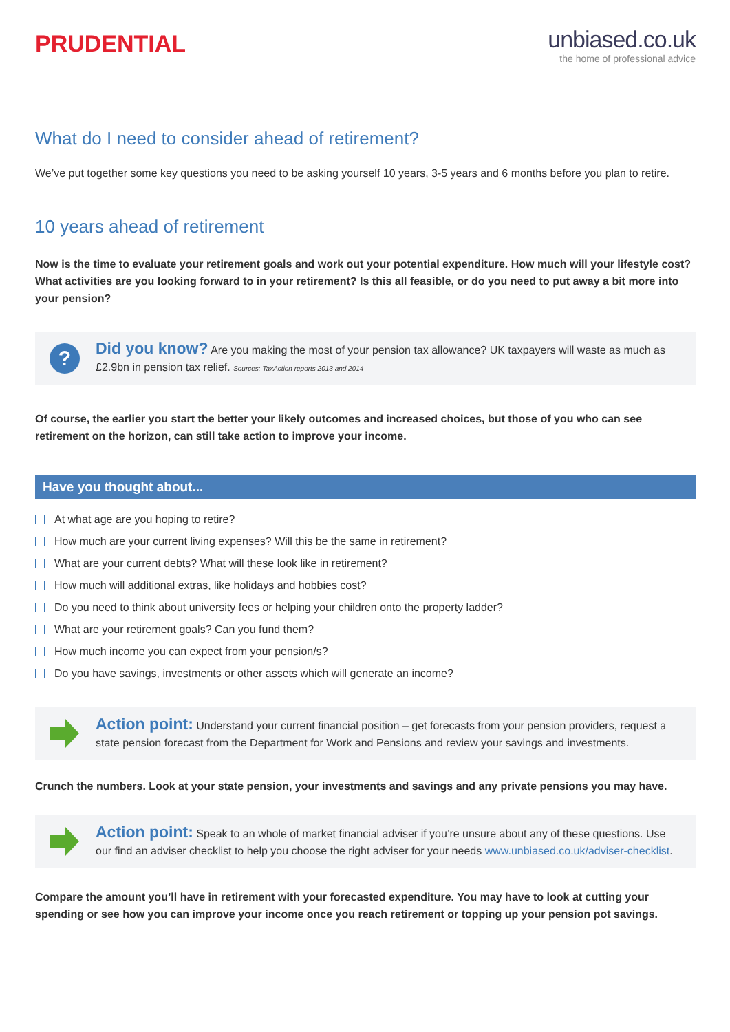PRUDENTIAL
unbiased.co.uk
the home of professional advice
What do I need to consider ahead of retirement?
We’ve put together some key questions you need to be asking yourself 10 years, 3-5 years and 6 months before you plan to retire.
10 years ahead of retirement
Now is the time to evaluate your retirement goals and work out your potential expenditure. How much will your lifestyle cost? What activities are you looking forward to in your retirement? Is this all feasible, or do you need to put away a bit more into your pension?
?
Did you know? Are you making the most of your pension tax allowance? UK taxpayers will waste as much as £2.9bn in pension tax relief. Sources: TaxAction reports 2013 and 2014
Of course, the earlier you start the better your likely outcomes and increased choices, but those of you who can see retirement on the horizon, can still take action to improve your income.
Have you thought about...
At what age are you hoping to retire?
How much are your current living expenses? Will this be the same in retirement?
What are your current debts? What will these look like in retirement?
How much will additional extras, like holidays and hobbies cost?
Do you need to think about university fees or helping your children onto the property ladder?
What are your retirement goals? Can you fund them?
How much income you can expect from your pension/s?
Do you have savings, investments or other assets which will generate an income?
Action point: Understand your current financial position – get forecasts from your pension providers, request a state pension forecast from the Department for Work and Pensions and review your savings and investments.
Crunch the numbers. Look at your state pension, your investments and savings and any private pensions you may have.
Action point: Speak to an whole of market financial adviser if you’re unsure about any of these questions. Use our find an adviser checklist to help you choose the right adviser for your needs www.unbiased.co.uk/adviser-checklist.
Compare the amount you’ll have in retirement with your forecasted expenditure. You may have to look at cutting your spending or see how you can improve your income once you reach retirement or topping up your pension pot savings.